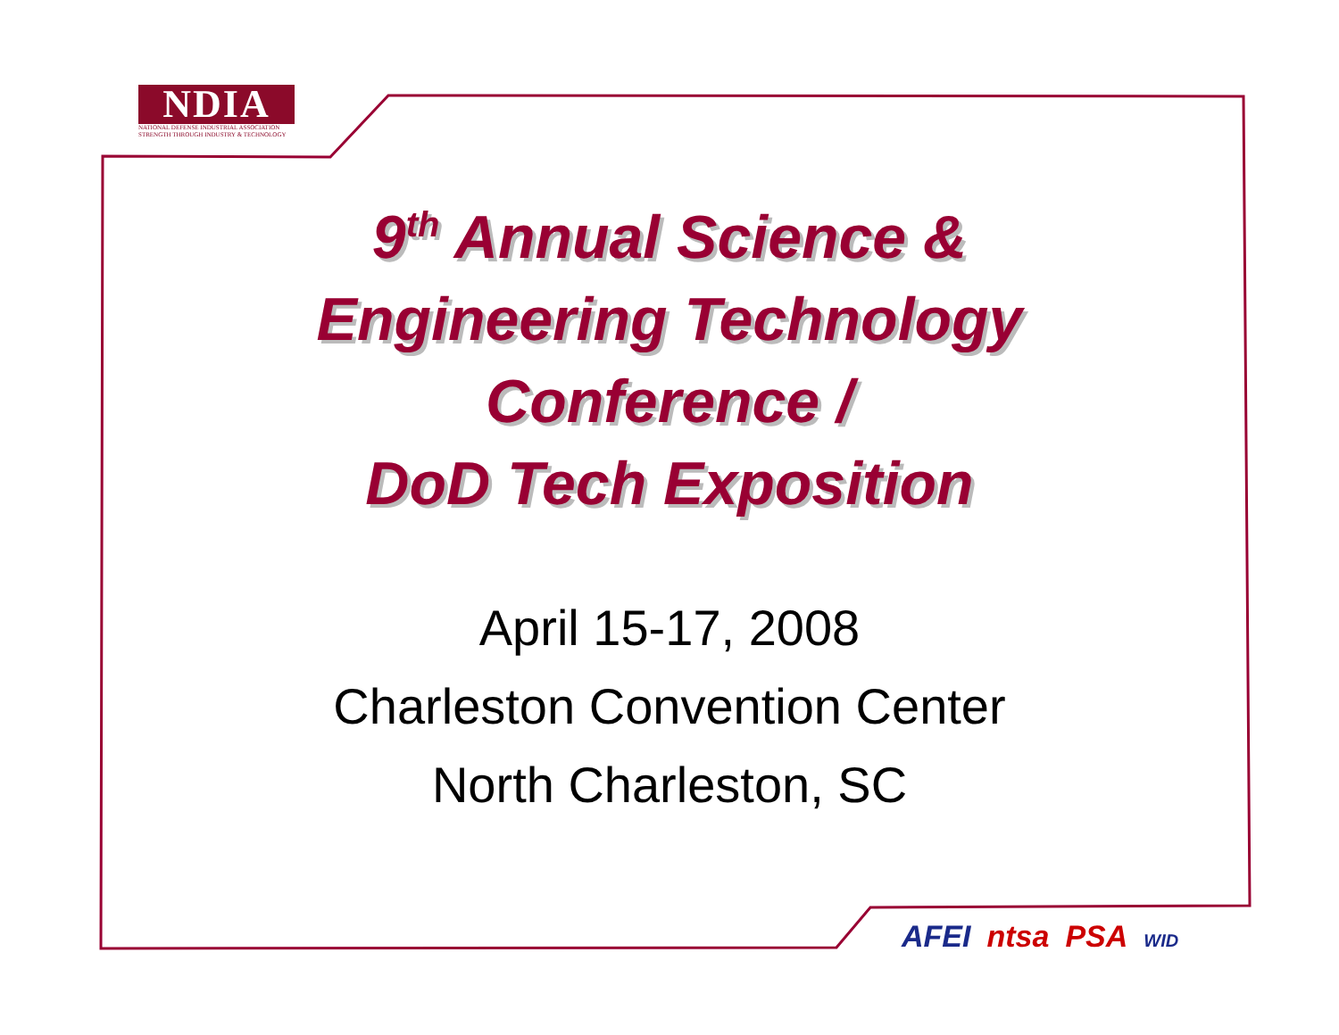NDIA
NATIONAL DEFENSE INDUSTRIAL ASSOCIATION
STRENGTH THROUGH INDUSTRY & TECHNOLOGY
9<sup>th</sup> Annual Science &
Engineering Technology
Conference /
DoD Tech Exposition
April 15-17, 2008
Charleston Convention Center
North Charleston, SC
AFEI ntsa PSA WID